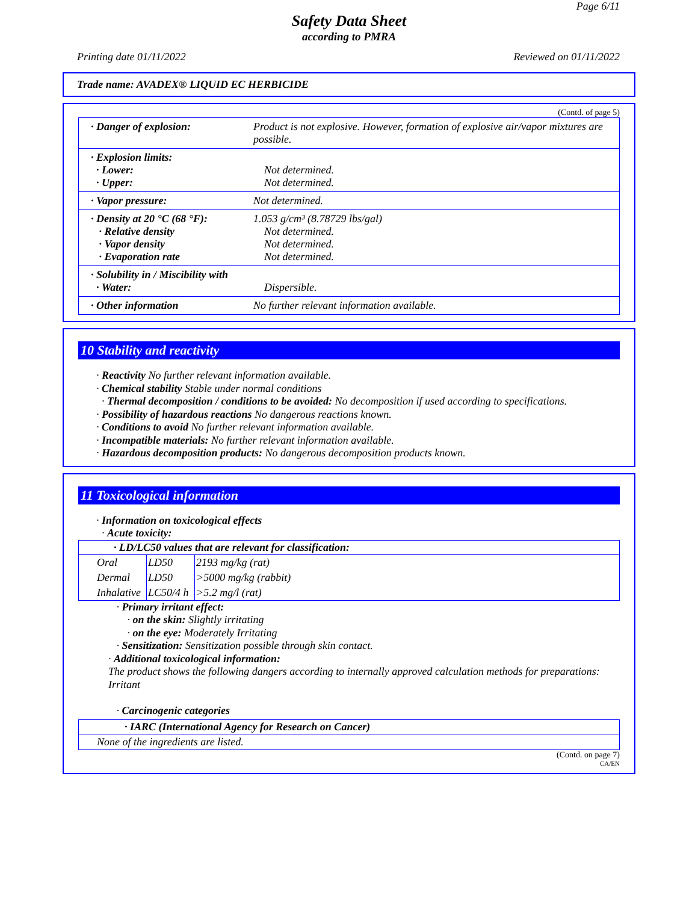Page 6/11
Safety Data Sheet
according to PMRA
Printing date 01/11/2022 Reviewed on 01/11/2022
Trade name: AVADEX® LIQUID EC HERBICIDE
(Contd. of page 5)
| · Danger of explosion: | Product is not explosive. However, formation of explosive air/vapor mixtures are possible. |
| · Explosion limits: · Lower: · Upper: | Not determined. Not determined. |
| · Vapor pressure: | Not determined. |
| · Density at 20 °C (68 °F): · Relative density · Vapor density · Evaporation rate | 1.053 g/cm³ (8.78729 lbs/gal) Not determined. Not determined. Not determined. |
| · Solubility in / Miscibility with · Water: | Dispersible. |
| · Other information | No further relevant information available. |
10 Stability and reactivity
· Reactivity No further relevant information available.
· Chemical stability Stable under normal conditions
· Thermal decomposition / conditions to be avoided: No decomposition if used according to specifications.
· Possibility of hazardous reactions No dangerous reactions known.
· Conditions to avoid No further relevant information available.
· Incompatible materials: No further relevant information available.
· Hazardous decomposition products: No dangerous decomposition products known.
11 Toxicological information
· Information on toxicological effects
· Acute toxicity:
| · LD/LC50 values that are relevant for classification: | | |
| --- | --- | --- |
| Oral | LD50 | 2193 mg/kg (rat) |
| Dermal | LD50 | >5000 mg/kg (rabbit) |
| Inhalative | LC50/4 h | >5.2 mg/l (rat) |
· Primary irritant effect:
· on the skin: Slightly irritating
· on the eye: Moderately Irritating
· Sensitization: Sensitization possible through skin contact.
· Additional toxicological information:
The product shows the following dangers according to internally approved calculation methods for preparations:
Irritant
· Carcinogenic categories
| · IARC (International Agency for Research on Cancer) |
| --- |
| None of the ingredients are listed. |
(Contd. on page 7)
CA/EN